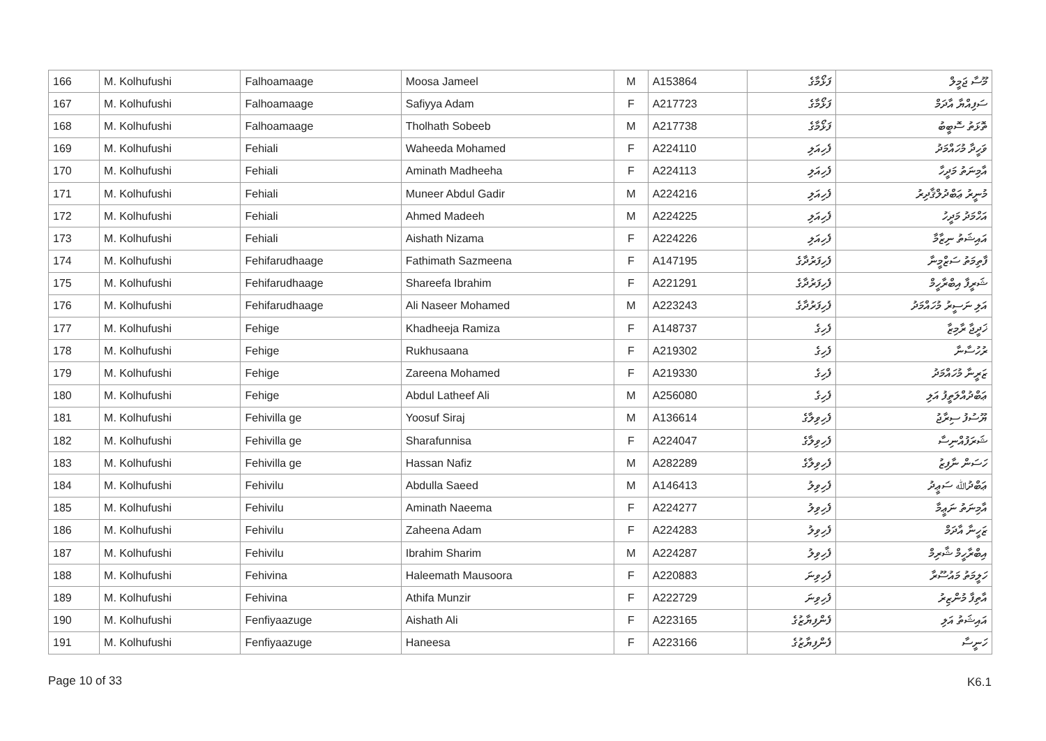| 166 | M. Kolhufushi | Falhoamaage | Moosa Jameel | M | A153864 | ފަޅޯމާގެ | މޫސާ ޖަމީލް |
| 167 | M. Kolhufushi | Falhoamaage | Safiyya Adam | F | A217723 | ފަޅޯމާގެ | ސަފިއްޔާ އާދަމް |
| 168 | M. Kolhufushi | Falhoamaage | Tholhath Sobeeb | M | A217738 | ފަޅޯމާގެ | ތޮޅަތު ސޮބީބު |
| 169 | M. Kolhufushi | Fehiali | Waheeda Mohamed | F | A224110 | ފެހިއަލި | ވަހީދާ މުހައްމަދު |
| 170 | M. Kolhufushi | Fehiali | Aminath Madheeha | F | A224113 | ފެހިއަލި | އާމިނަތު މަދީހާ |
| 171 | M. Kolhufushi | Fehiali | Muneer Abdul Gadir | M | A224216 | ފެހިއަލި | މުނީރު ޢަބްދުލްޤާދިރު |
| 172 | M. Kolhufushi | Fehiali | Ahmed Madeeh | M | A224225 | ފެހިއަލި | އަހްމަދު މަދީހު |
| 173 | M. Kolhufushi | Fehiali | Aishath Nizama | F | A224226 | ފެހިއަލި | އައިޝަތު ނިޒާމާ |
| 174 | M. Kolhufushi | Fehifarudhaage | Fathimath Sazmeena | F | A147195 | ފެހިފަރުދާގެ | ފާތިމަތު ސަޒްމީނާ |
| 175 | M. Kolhufushi | Fehifarudhaage | Shareefa Ibrahim | F | A221291 | ފެހިފަރުދާގެ | ޝަރީފާ އިބްރާހީމް |
| 176 | M. Kolhufushi | Fehifarudhaage | Ali Naseer Mohamed | M | A223243 | ފެހިފަރުދާގެ | އަލި ނަސީރު މުހައްމަދު |
| 177 | M. Kolhufushi | Fehige | Khadheeja Ramiza | F | A148737 | ފެހިގެ | ޚަދީޖާ ރާމިޒާ |
| 178 | M. Kolhufushi | Fehige | Rukhusaana | F | A219302 | ފެހިގެ | ރުހުސާނާ |
| 179 | M. Kolhufushi | Fehige | Zareena Mohamed | F | A219330 | ފެހިގެ | ޒަރީނާ މުހައްމަދު |
| 180 | M. Kolhufushi | Fehige | Abdul Latheef Ali | M | A256080 | ފެހިގެ | ޢަބްދުއްލަތީފު އަލި |
| 181 | M. Kolhufushi | Fehivilla ge | Yoosuf Siraj | M | A136614 | ފެހިވިލާގެ | ޔޫސުފު ސިރާޖު |
| 182 | M. Kolhufushi | Fehivilla ge | Sharafunnisa | F | A224047 | ފެހިވިލާގެ | ޝަރަފުއްނިސާ |
| 183 | M. Kolhufushi | Fehivilla ge | Hassan Nafiz | M | A282289 | ފެހިވިލާގެ | ހަސަން ނާފިޒު |
| 184 | M. Kolhufushi | Fehivilu | Abdulla Saeed | M | A146413 | ފެހިވިލު | ޢަބްދުﷲ ސަޢީދު |
| 185 | M. Kolhufushi | Fehivilu | Aminath Naeema | F | A224277 | ފެހިވިލު | އާމިނަތު ނަޢީމާ |
| 186 | M. Kolhufushi | Fehivilu | Zaheena Adam | F | A224283 | ފެހިވިލު | ޒަހީނާ އާދަމް |
| 187 | M. Kolhufushi | Fehivilu | Ibrahim Sharim | M | A224287 | ފެހިވިލު | އިބްރާހީމް ޝާރިމް |
| 188 | M. Kolhufushi | Fehivina | Haleemath Mausoora | F | A220883 | ފެހިވިނަ | ހަލީމަތު މައުސޫރާ |
| 189 | M. Kolhufushi | Fehivina | Athifa Munzir | F | A222729 | ފެހިވިނަ | އާތިފާ މުންޒިރު |
| 190 | M. Kolhufushi | Fenfiyaazuge | Aishath Ali | F | A223165 | ފެންފިޔާޒުގެ | އައިޝަތު އަލި |
| 191 | M. Kolhufushi | Fenfiyaazuge | Haneesa | F | A223166 | ފެންފިޔާޒުގެ | ހަނީސާ |
Page 10 of 33 K6.1